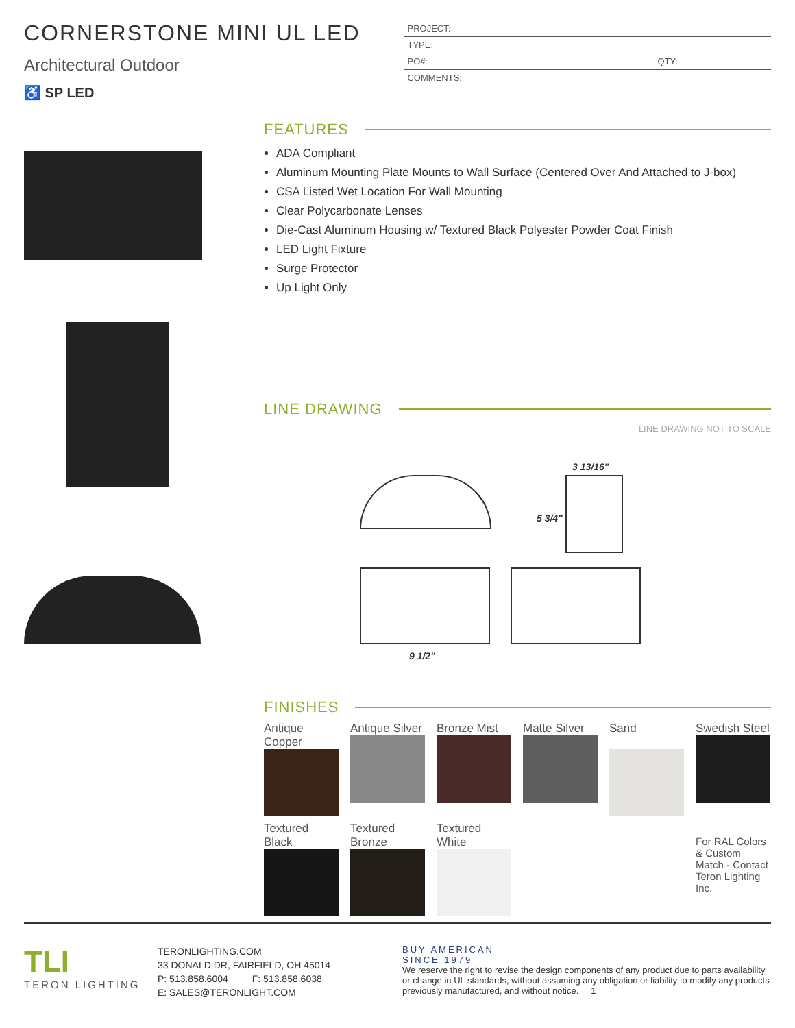CORNERSTONE MINI UL LED
Architectural Outdoor
♿ SP LED
PROJECT:
TYPE:
PO#: QTY:
COMMENTS:
FEATURES
ADA Compliant
Aluminum Mounting Plate Mounts to Wall Surface (Centered Over And Attached to J-box)
CSA Listed Wet Location For Wall Mounting
Clear Polycarbonate Lenses
Die-Cast Aluminum Housing w/ Textured Black Polyester Powder Coat Finish
LED Light Fixture
Surge Protector
Up Light Only
LINE DRAWING
LINE DRAWING NOT TO SCALE
3 13/16"
5 3/4"
9 1/2"
FINISHES
Antique Copper
Antique Silver
Bronze Mist
Matte Silver
Sand
Swedish Steel
Textured Black
Textured Bronze
Textured White
For RAL Colors & Custom Match - Contact Teron Lighting Inc.
TLI
TERON LIGHTING
TERONLIGHTING.COM
33 DONALD DR, FAIRFIELD, OH 45014
P: 513.858.6004 F: 513.858.6038
E: SALES@TERONLIGHT.COM
BUY AMERICAN
SINCE 1979
We reserve the right to revise the design components of any product due to parts availability or change in UL standards, without assuming any obligation or liability to modify any products previously manufactured, and without notice. 1